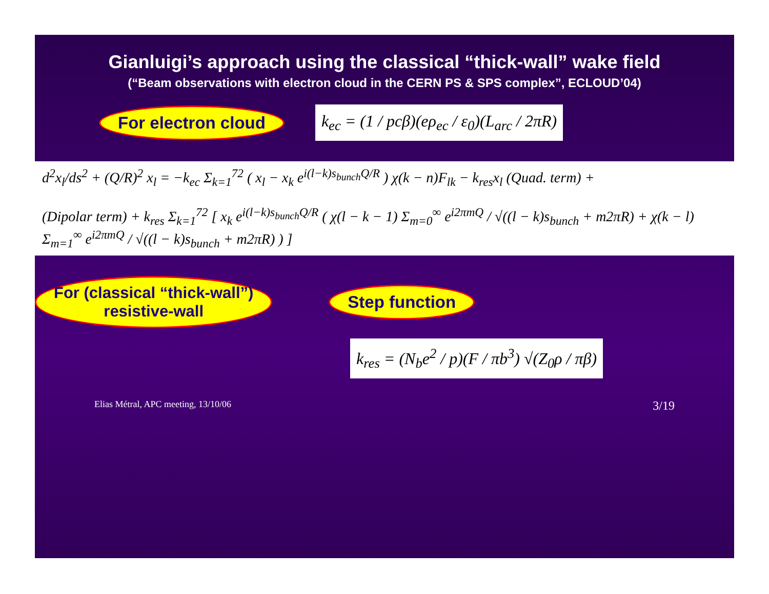Gianluigi’s approach using the classical “thick-wall” wake field
(“Beam observations with electron cloud in the CERN PS & SPS complex”, ECLOUD’04)
For electron cloud
k<sub>ec</sub> = (1 / pcβ)(eρ<sub>ec</sub> / ε<sub>0</sub>)(L<sub>arc</sub> / 2πR)
d<sup>2</sup>x<sub>l</sub>/ds<sup>2</sup> + (Q/R)<sup>2</sup> x<sub>l</sub> = −k<sub>ec</sub> Σ<sub>k=1</sub><sup>72</sup> ( x<sub>l</sub> − x<sub>k</sub> e<sup>i(l−k)s<sub>bunch</sub>Q/R</sup> ) χ(k − n)F<sub>lk</sub> − k<sub>res</sub>x<sub>l</sub> (Quad. term) +
(Dipolar term) + k<sub>res</sub> Σ<sub>k=1</sub><sup>72</sup> [ x<sub>k</sub> e<sup>i(l−k)s<sub>bunch</sub>Q/R</sup> ( χ(l − k − 1) Σ<sub>m=0</sub><sup>∞</sup> e<sup>i2πmQ</sup> / √((l − k)s<sub>bunch</sub> + m2πR) + χ(k − l) Σ<sub>m=1</sub><sup>∞</sup> e<sup>i2πmQ</sup> / √((l − k)s<sub>bunch</sub> + m2πR) ) ]
For (classical “thick-wall”)
resistive-wall
Step function
k<sub>res</sub> = (N<sub>b</sub>e<sup>2</sup> / p)(F / πb<sup>3</sup>) √(Z<sub>0</sub>ρ / πβ)
Elias Métral, APC meeting, 13/10/06 3/19